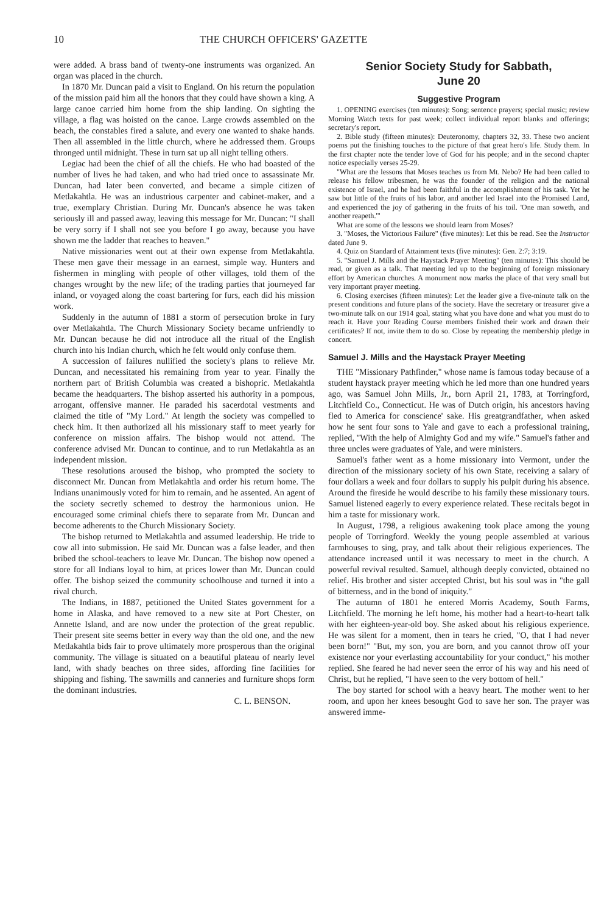10 THE CHURCH OFFICERS' GAZETTE
were added. A brass band of twenty-one instruments was organized. An organ was placed in the church.
In 1870 Mr. Duncan paid a visit to England. On his return the population of the mission paid him all the honors that they could have shown a king. A large canoe carried him home from the ship landing. On sighting the village, a flag was hoisted on the canoe. Large crowds assembled on the beach, the constables fired a salute, and every one wanted to shake hands. Then all assembled in the little church, where he addressed them. Groups thronged until midnight. These in turn sat up all night telling others.
Legiac had been the chief of all the chiefs. He who had boasted of the number of lives he had taken, and who had tried once to assassinate Mr. Duncan, had later been converted, and became a simple citizen of Metlakahtla. He was an industrious carpenter and cabinet-maker, and a true, exemplary Christian. During Mr. Duncan's absence he was taken seriously ill and passed away, leaving this message for Mr. Duncan: "I shall be very sorry if I shall not see you before I go away, because you have shown me the ladder that reaches to heaven."
Native missionaries went out at their own expense from Metlakahtla. These men gave their message in an earnest, simple way. Hunters and fishermen in mingling with people of other villages, told them of the changes wrought by the new life; of the trading parties that journeyed far inland, or voyaged along the coast bartering for furs, each did his mission work.
Suddenly in the autumn of 1881 a storm of persecution broke in fury over Metlakahtla. The Church Missionary Society became unfriendly to Mr. Duncan because he did not introduce all the ritual of the English church into his Indian church, which he felt would only confuse them.
A succession of failures nullified the society's plans to relieve Mr. Duncan, and necessitated his remaining from year to year. Finally the northern part of British Columbia was created a bishopric. Metlakahtla became the headquarters. The bishop asserted his authority in a pompous, arrogant, offensive manner. He paraded his sacerdotal vestments and claimed the title of "My Lord." At length the society was compelled to check him. It then authorized all his missionary staff to meet yearly for conference on mission affairs. The bishop would not attend. The conference advised Mr. Duncan to continue, and to run Metlakahtla as an independent mission.
These resolutions aroused the bishop, who prompted the society to disconnect Mr. Duncan from Metlakahtla and order his return home. The Indians unanimously voted for him to remain, and he assented. An agent of the society secretly schemed to destroy the harmonious union. He encouraged some criminal chiefs there to separate from Mr. Duncan and become adherents to the Church Missionary Society.
The bishop returned to Metlakahtla and assumed leadership. He tride to cow all into submission. He said Mr. Duncan was a false leader, and then bribed the school-teachers to leave Mr. Duncan. The bishop now opened a store for all Indians loyal to him, at prices lower than Mr. Duncan could offer. The bishop seized the community schoolhouse and turned it into a rival church.
The Indians, in 1887, petitioned the United States government for a home in Alaska, and have removed to a new site at Port Chester, on Annette Island, and are now under the protection of the great republic. Their present site seems better in every way than the old one, and the new Metlakahtla bids fair to prove ultimately more prosperous than the original community. The village is situated on a beautiful plateau of nearly level land, with shady beaches on three sides, affording fine facilities for shipping and fishing. The sawmills and canneries and furniture shops form the dominant industries.
C. L. BENSON.
Senior Society Study for Sabbath,
June 20
Suggestive Program
1. OPENING exercises (ten minutes): Song; sentence prayers; special music; review Morning Watch texts for past week; collect individual report blanks and offerings; secretary's report.
2. Bible study (fifteen minutes): Deuteronomy, chapters 32, 33. These two ancient poems put the finishing touches to the picture of that great hero's life. Study them. In the first chapter note the tender love of God for his people; and in the second chapter notice especially verses 25-29.
"What are the lessons that Moses teaches us from Mt. Nebo? He had been called to release his fellow tribesmen, he was the founder of the religion and the national existence of Israel, and he had been faithful in the accomplishment of his task. Yet he saw but little of the fruits of his labor, and another led Israel into the Promised Land, and experienced the joy of gathering in the fruits of his toil. 'One man soweth, and another reapeth.'"
What are some of the lessons we should learn from Moses?
3. "Moses, the Victorious Failure" (five minutes): Let this be read. See the Instructor dated June 9.
4. Quiz on Standard of Attainment texts (five minutes): Gen. 2:7; 3:19.
5. "Samuel J. Mills and the Haystack Prayer Meeting" (ten minutes): This should be read, or given as a talk. That meeting led up to the beginning of foreign missionary effort by American churches. A monument now marks the place of that very small but very important prayer meeting.
6. Closing exercises (fifteen minutes): Let the leader give a five-minute talk on the present conditions and future plans of the society. Have the secretary or treasurer give a two-minute talk on our 1914 goal, stating what you have done and what you must do to reach it. Have your Reading Course members finished their work and drawn their certificates? If not, invite them to do so. Close by repeating the membership pledge in concert.
Samuel J. Mills and the Haystack Prayer Meeting
THE "Missionary Pathfinder," whose name is famous today because of a student haystack prayer meeting which he led more than one hundred years ago, was Samuel John Mills, Jr., born April 21, 1783, at Torringford, Litchfield Co., Connecticut. He was of Dutch origin, his ancestors having fled to America for conscience' sake. His greatgrandfather, when asked how he sent four sons to Yale and gave to each a professional training, replied, "With the help of Almighty God and my wife." Samuel's father and three uncles were graduates of Yale, and were ministers.
Samuel's father went as a home missionary into Vermont, under the direction of the missionary society of his own State, receiving a salary of four dollars a week and four dollars to supply his pulpit during his absence. Around the fireside he would describe to his family these missionary tours. Samuel listened eagerly to every experience related. These recitals begot in him a taste for missionary work.
In August, 1798, a religious awakening took place among the young people of Torringford. Weekly the young people assembled at various farmhouses to sing, pray, and talk about their religious experiences. The attendance increased until it was necessary to meet in the church. A powerful revival resulted. Samuel, although deeply convicted, obtained no relief. His brother and sister accepted Christ, but his soul was in "the gall of bitterness, and in the bond of iniquity."
The autumn of 1801 he entered Morris Academy, South Farms, Litchfield. The morning he left home, his mother had a heart-to-heart talk with her eighteen-year-old boy. She asked about his religious experience. He was silent for a moment, then in tears he cried, "O, that I had never been born!" "But, my son, you are born, and you cannot throw off your existence nor your everlasting accountability for your conduct," his mother replied. She feared he had never seen the error of his way and his need of Christ, but he replied, "I have seen to the very bottom of hell."
The boy started for school with a heavy heart. The mother went to her room, and upon her knees besought God to save her son. The prayer was answered imme-